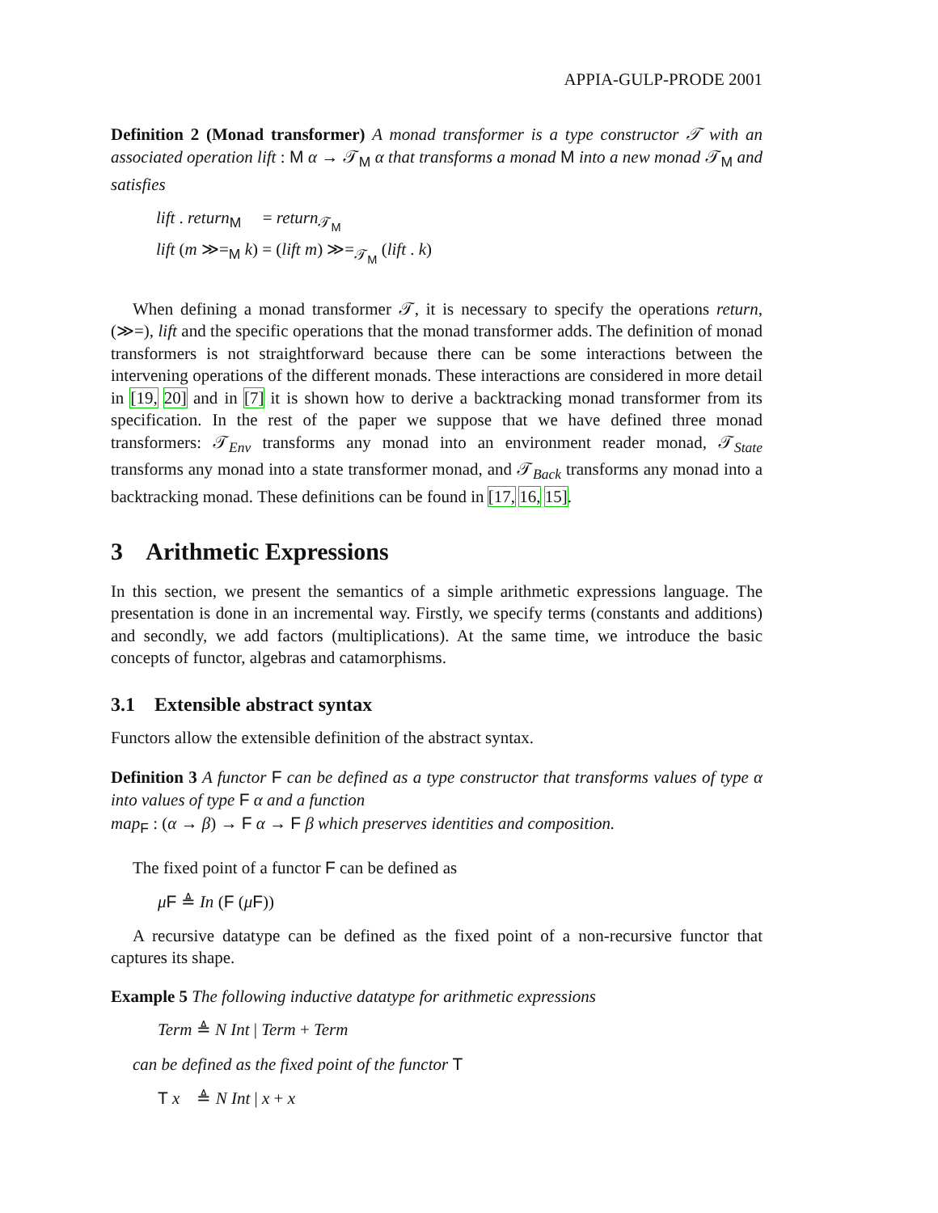APPIA-GULP-PRODE 2001
Definition 2 (Monad transformer) A monad transformer is a type constructor 𝒯 with an associated operation lift : M α → 𝒯<sub>M</sub> α that transforms a monad M into a new monad 𝒯<sub>M</sub> and satisfies
lift . return<sub>M</sub> = return<sub>𝒯<sub>M</sub></sub>
lift (m ≫=<sub>M</sub> k) = (lift m) ≫=<sub>𝒯<sub>M</sub></sub> (lift . k)
When defining a monad transformer 𝒯, it is necessary to specify the operations return, (≫=), lift and the specific operations that the monad transformer adds. The definition of monad transformers is not straightforward because there can be some interactions between the intervening operations of the different monads. These interactions are considered in more detail in [19, 20] and in [7] it is shown how to derive a backtracking monad transformer from its specification. In the rest of the paper we suppose that we have defined three monad transformers: 𝒯<sub>Env</sub> transforms any monad into an environment reader monad, 𝒯<sub>State</sub> transforms any monad into a state transformer monad, and 𝒯<sub>Back</sub> transforms any monad into a backtracking monad. These definitions can be found in [17, 16, 15].
3 Arithmetic Expressions
In this section, we present the semantics of a simple arithmetic expressions language. The presentation is done in an incremental way. Firstly, we specify terms (constants and additions) and secondly, we add factors (multiplications). At the same time, we introduce the basic concepts of functor, algebras and catamorphisms.
3.1 Extensible abstract syntax
Functors allow the extensible definition of the abstract syntax.
Definition 3 A functor F can be defined as a type constructor that transforms values of type α into values of type F α and a function
map<sub>F</sub> : (α → β) → F α → F β which preserves identities and composition.
The fixed point of a functor F can be defined as
μF ≜ In (F (μF))
A recursive datatype can be defined as the fixed point of a non-recursive functor that captures its shape.
Example 5 The following inductive datatype for arithmetic expressions
Term ≜ N Int | Term + Term
can be defined as the fixed point of the functor T
T x ≜ N Int | x + x